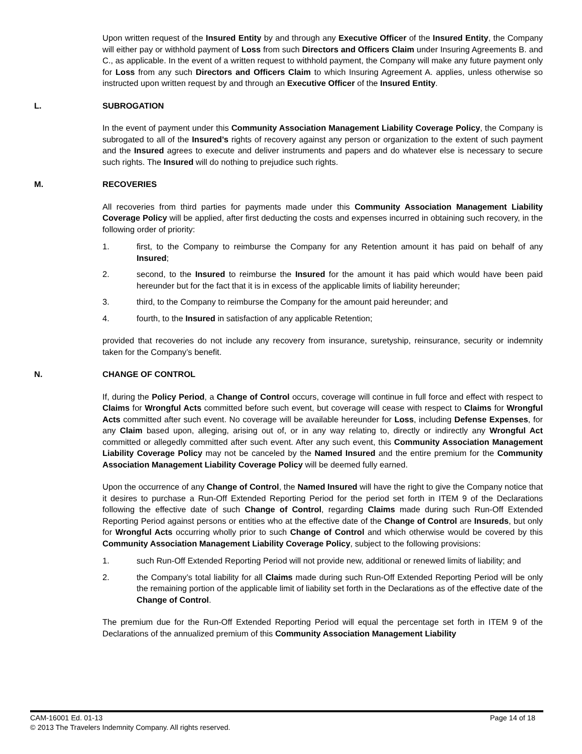Upon written request of the Insured Entity by and through any Executive Officer of the Insured Entity, the Company will either pay or withhold payment of Loss from such Directors and Officers Claim under Insuring Agreements B. and C., as applicable. In the event of a written request to withhold payment, the Company will make any future payment only for Loss from any such Directors and Officers Claim to which Insuring Agreement A. applies, unless otherwise so instructed upon written request by and through an Executive Officer of the Insured Entity.
L. SUBROGATION
In the event of payment under this Community Association Management Liability Coverage Policy, the Company is subrogated to all of the Insured’s rights of recovery against any person or organization to the extent of such payment and the Insured agrees to execute and deliver instruments and papers and do whatever else is necessary to secure such rights. The Insured will do nothing to prejudice such rights.
M. RECOVERIES
All recoveries from third parties for payments made under this Community Association Management Liability Coverage Policy will be applied, after first deducting the costs and expenses incurred in obtaining such recovery, in the following order of priority:
1. first, to the Company to reimburse the Company for any Retention amount it has paid on behalf of any Insured;
2. second, to the Insured to reimburse the Insured for the amount it has paid which would have been paid hereunder but for the fact that it is in excess of the applicable limits of liability hereunder;
3. third, to the Company to reimburse the Company for the amount paid hereunder; and
4. fourth, to the Insured in satisfaction of any applicable Retention;
provided that recoveries do not include any recovery from insurance, suretyship, reinsurance, security or indemnity taken for the Company’s benefit.
N. CHANGE OF CONTROL
If, during the Policy Period, a Change of Control occurs, coverage will continue in full force and effect with respect to Claims for Wrongful Acts committed before such event, but coverage will cease with respect to Claims for Wrongful Acts committed after such event. No coverage will be available hereunder for Loss, including Defense Expenses, for any Claim based upon, alleging, arising out of, or in any way relating to, directly or indirectly any Wrongful Act committed or allegedly committed after such event. After any such event, this Community Association Management Liability Coverage Policy may not be canceled by the Named Insured and the entire premium for the Community Association Management Liability Coverage Policy will be deemed fully earned.
Upon the occurrence of any Change of Control, the Named Insured will have the right to give the Company notice that it desires to purchase a Run-Off Extended Reporting Period for the period set forth in ITEM 9 of the Declarations following the effective date of such Change of Control, regarding Claims made during such Run-Off Extended Reporting Period against persons or entities who at the effective date of the Change of Control are Insureds, but only for Wrongful Acts occurring wholly prior to such Change of Control and which otherwise would be covered by this Community Association Management Liability Coverage Policy, subject to the following provisions:
1. such Run-Off Extended Reporting Period will not provide new, additional or renewed limits of liability; and
2. the Company’s total liability for all Claims made during such Run-Off Extended Reporting Period will be only the remaining portion of the applicable limit of liability set forth in the Declarations as of the effective date of the Change of Control.
The premium due for the Run-Off Extended Reporting Period will equal the percentage set forth in ITEM 9 of the Declarations of the annualized premium of this Community Association Management Liability
CAM-16001 Ed. 01-13 Page 14 of 18
© 2013 The Travelers Indemnity Company. All rights reserved.